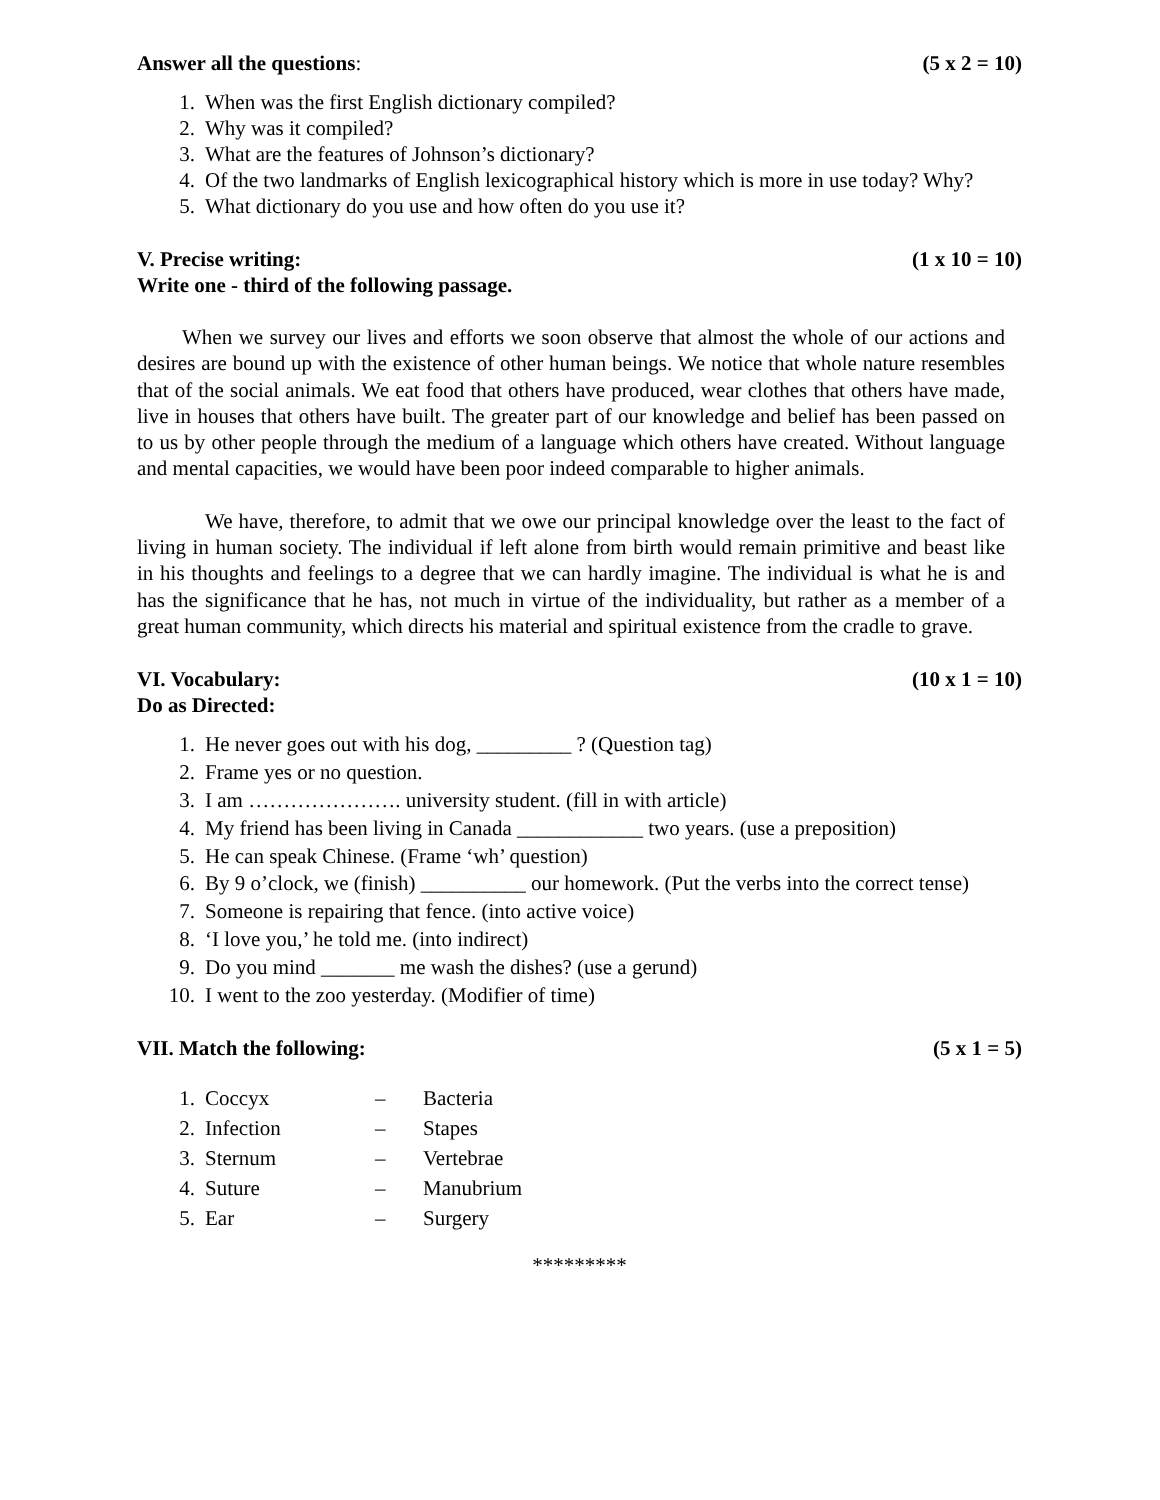Answer all the questions: (5 x 2 = 10)
1. When was the first English dictionary compiled?
2. Why was it compiled?
3. What are the features of Johnson’s dictionary?
4. Of the two landmarks of English lexicographical history which is more in use today? Why?
5. What dictionary do you use and how often do you use it?
V. Precise writing: (1 x 10 = 10)
Write one - third of the following passage.
When we survey our lives and efforts we soon observe that almost the whole of our actions and desires are bound up with the existence of other human beings. We notice that whole nature resembles that of the social animals. We eat food that others have produced, wear clothes that others have made, live in houses that others have built. The greater part of our knowledge and belief has been passed on to us by other people through the medium of a language which others have created. Without language and mental capacities, we would have been poor indeed comparable to higher animals.
We have, therefore, to admit that we owe our principal knowledge over the least to the fact of living in human society. The individual if left alone from birth would remain primitive and beast like in his thoughts and feelings to a degree that we can hardly imagine. The individual is what he is and has the significance that he has, not much in virtue of the individuality, but rather as a member of a great human community, which directs his material and spiritual existence from the cradle to grave.
VI. Vocabulary: (10 x 1 = 10)
Do as Directed:
1. He never goes out with his dog, _________ ? (Question tag)
2. Frame yes or no question.
3. I am …………………. university student. (fill in with article)
4. My friend has been living in Canada ____________ two years. (use a preposition)
5. He can speak Chinese. (Frame ‘wh’ question)
6. By 9 o’clock, we (finish) __________ our homework. (Put the verbs into the correct tense)
7. Someone is repairing that fence. (into active voice)
8. ‘I love you,’ he told me. (into indirect)
9. Do you mind _______ me wash the dishes? (use a gerund)
10. I went to the zoo yesterday. (Modifier of time)
VII. Match the following: (5 x 1 = 5)
1. Coccyx – Bacteria
2. Infection – Stapes
3. Sternum – Vertebrae
4. Suture – Manubrium
5. Ear – Surgery
*********